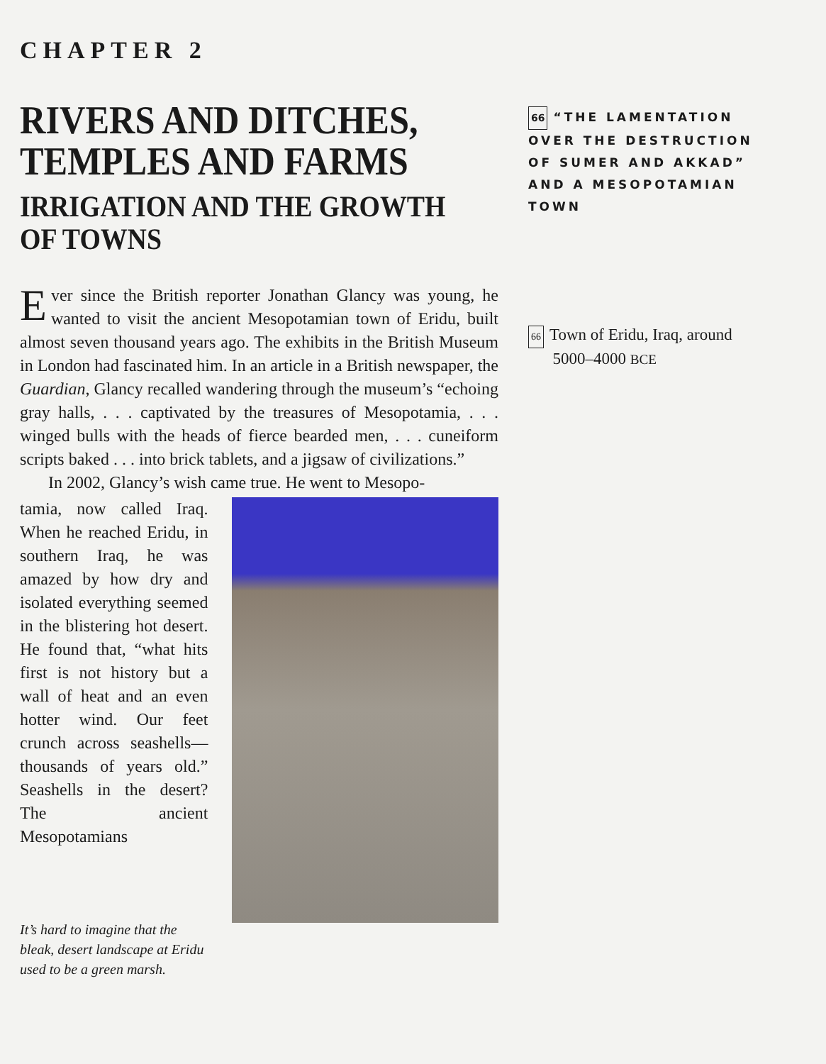CHAPTER 2
RIVERS AND DITCHES, TEMPLES AND FARMS
IRRIGATION AND THE GROWTH OF TOWNS
Ever since the British reporter Jonathan Glancy was young, he wanted to visit the ancient Mesopotamian town of Eridu, built almost seven thousand years ago. The exhibits in the British Museum in London had fascinated him. In an article in a British newspaper, the Guardian, Glancy recalled wandering through the museum’s “echoing gray halls, . . . captivated by the treasures of Mesopotamia, . . . winged bulls with the heads of fierce bearded men, . . . cuneiform scripts baked . . . into brick tablets, and a jigsaw of civilizations.”
In 2002, Glancy’s wish came true. He went to Mesopo-
tamia, now called Iraq. When he reached Eridu, in southern Iraq, he was amazed by how dry and isolated everything seemed in the blistering hot desert. He found that, “what hits first is not history but a wall of heat and an even hotter wind. Our feet crunch across seashells—thousands of years old.” Seashells in the desert? The ancient Mesopotamians
It’s hard to imagine that the bleak, desert landscape at Eridu used to be a green marsh.
66 “THE LAMENTATION OVER THE DESTRUCTION OF SUMER AND AKKAD” AND A MESOPOTAMIAN TOWN
66 Town of Eridu, Iraq, around
5000–4000 BCE